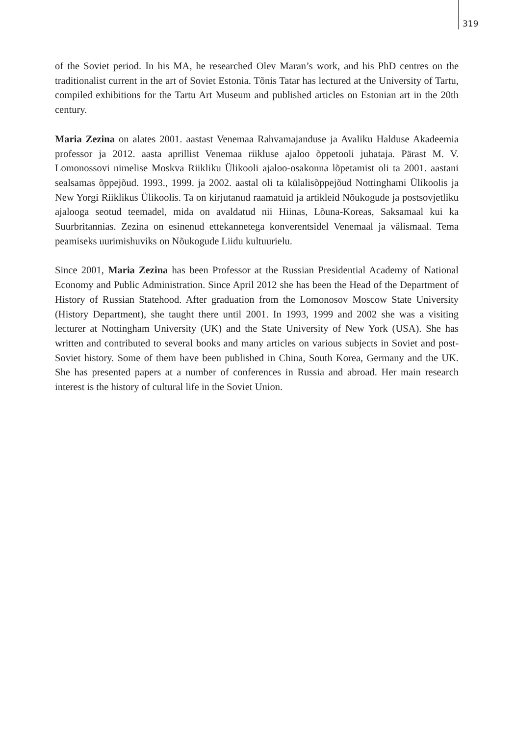319
of the Soviet period. In his MA, he researched Olev Maran’s work, and his PhD centres on the traditionalist current in the art of Soviet Estonia. Tõnis Tatar has lectured at the University of Tartu, compiled exhibitions for the Tartu Art Museum and published articles on Estonian art in the 20th century.
Maria Zezina on alates 2001. aastast Venemaa Rahvamajanduse ja Avaliku Halduse Akadeemia professor ja 2012. aasta aprillist Venemaa riikluse ajaloo õppetooli juhataja. Pärast M. V. Lomonossovi nimelise Moskva Riikliku Ülikooli ajaloo-osakonna lõpetamist oli ta 2001. aastani sealsamas õppejõud. 1993., 1999. ja 2002. aastal oli ta külalisõppejõud Nottinghami Ülikoolis ja New Yorgi Riiklikus Ülikoolis. Ta on kirjutanud raamatuid ja artikleid Nõukogude ja postsovjetliku ajalooga seotud teemadel, mida on avaldatud nii Hiinas, Lõuna-Koreas, Saksamaal kui ka Suurbritannias. Zezina on esinenud ettekannetega konverentsidel Venemaal ja välismaal. Tema peamiseks uurimishuviks on Nõukogude Liidu kultuurielu.
Since 2001, Maria Zezina has been Professor at the Russian Presidential Academy of National Economy and Public Administration. Since April 2012 she has been the Head of the Department of History of Russian Statehood. After graduation from the Lomonosov Moscow State University (History Department), she taught there until 2001. In 1993, 1999 and 2002 she was a visiting lecturer at Nottingham University (UK) and the State University of New York (USA). She has written and contributed to several books and many articles on various subjects in Soviet and post-Soviet history. Some of them have been published in China, South Korea, Germany and the UK. She has presented papers at a number of conferences in Russia and abroad. Her main research interest is the history of cultural life in the Soviet Union.